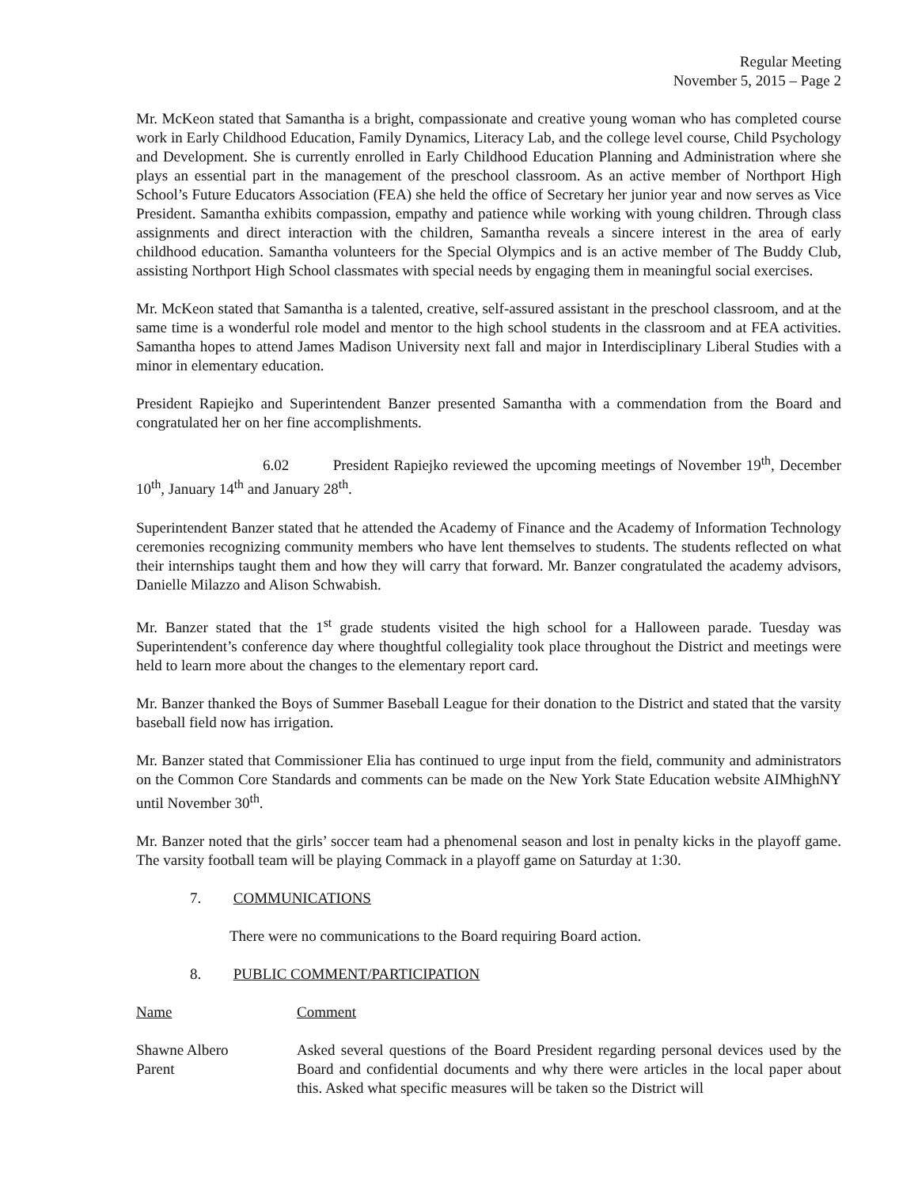Regular Meeting
November 5, 2015 – Page 2
Mr. McKeon stated that Samantha is a bright, compassionate and creative young woman who has completed course work in Early Childhood Education, Family Dynamics, Literacy Lab, and the college level course, Child Psychology and Development. She is currently enrolled in Early Childhood Education Planning and Administration where she plays an essential part in the management of the preschool classroom. As an active member of Northport High School’s Future Educators Association (FEA) she held the office of Secretary her junior year and now serves as Vice President. Samantha exhibits compassion, empathy and patience while working with young children. Through class assignments and direct interaction with the children, Samantha reveals a sincere interest in the area of early childhood education. Samantha volunteers for the Special Olympics and is an active member of The Buddy Club, assisting Northport High School classmates with special needs by engaging them in meaningful social exercises.
Mr. McKeon stated that Samantha is a talented, creative, self-assured assistant in the preschool classroom, and at the same time is a wonderful role model and mentor to the high school students in the classroom and at FEA activities. Samantha hopes to attend James Madison University next fall and major in Interdisciplinary Liberal Studies with a minor in elementary education.
President Rapiejko and Superintendent Banzer presented Samantha with a commendation from the Board and congratulated her on her fine accomplishments.
6.02 President Rapiejko reviewed the upcoming meetings of November 19<sup>th</sup>, December 10<sup>th</sup>, January 14<sup>th</sup> and January 28<sup>th</sup>.
Superintendent Banzer stated that he attended the Academy of Finance and the Academy of Information Technology ceremonies recognizing community members who have lent themselves to students. The students reflected on what their internships taught them and how they will carry that forward. Mr. Banzer congratulated the academy advisors, Danielle Milazzo and Alison Schwabish.
Mr. Banzer stated that the 1<sup>st</sup> grade students visited the high school for a Halloween parade. Tuesday was Superintendent’s conference day where thoughtful collegiality took place throughout the District and meetings were held to learn more about the changes to the elementary report card.
Mr. Banzer thanked the Boys of Summer Baseball League for their donation to the District and stated that the varsity baseball field now has irrigation.
Mr. Banzer stated that Commissioner Elia has continued to urge input from the field, community and administrators on the Common Core Standards and comments can be made on the New York State Education website AIMhighNY until November 30<sup>th</sup>.
Mr. Banzer noted that the girls’ soccer team had a phenomenal season and lost in penalty kicks in the playoff game. The varsity football team will be playing Commack in a playoff game on Saturday at 1:30.
7. COMMUNICATIONS
There were no communications to the Board requiring Board action.
8. PUBLIC COMMENT/PARTICIPATION
Name Comment
Shawne Albero
Parent
Asked several questions of the Board President regarding personal devices used by the Board and confidential documents and why there were articles in the local paper about this. Asked what specific measures will be taken so the District will